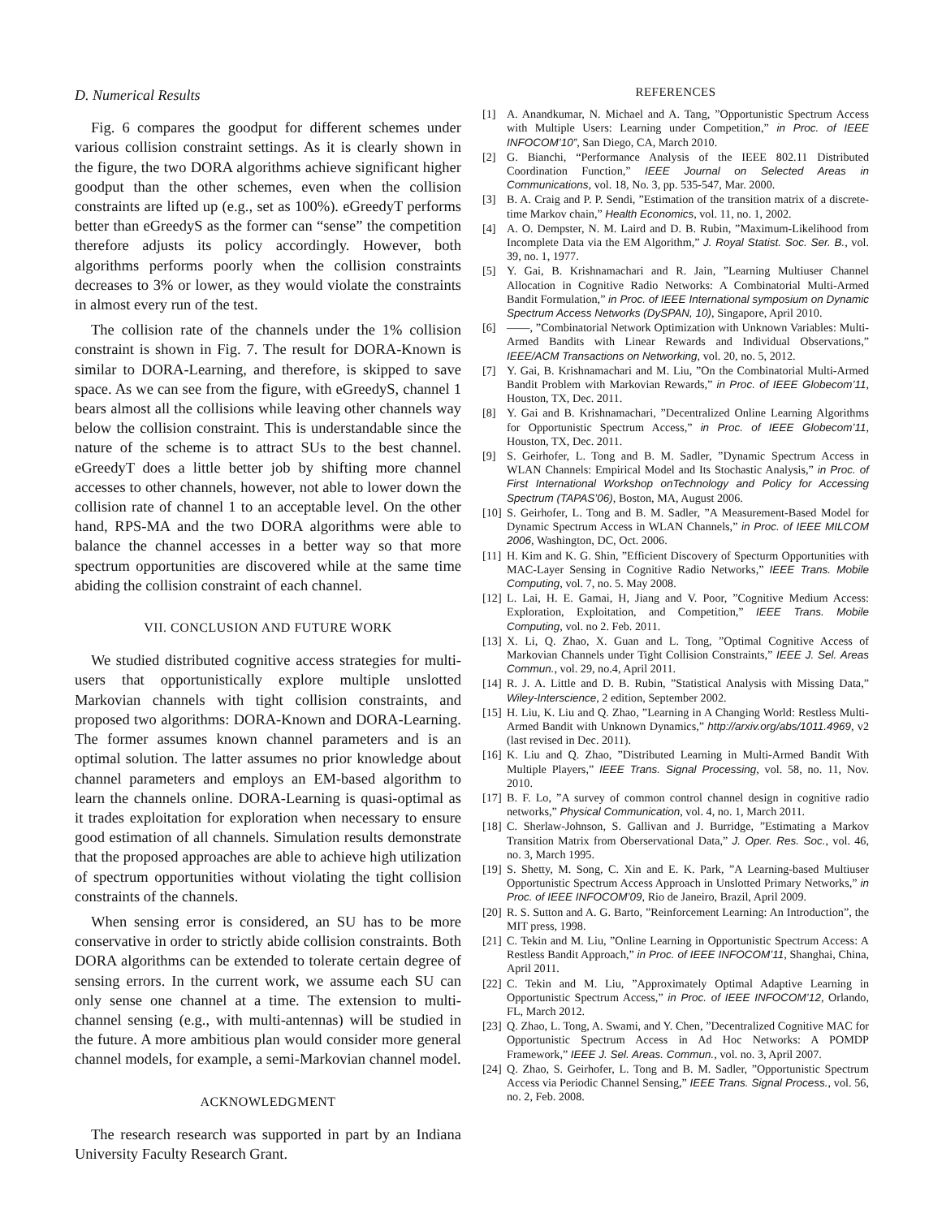D. Numerical Results
Fig. 6 compares the goodput for different schemes under various collision constraint settings. As it is clearly shown in the figure, the two DORA algorithms achieve significant higher goodput than the other schemes, even when the collision constraints are lifted up (e.g., set as 100%). eGreedyT performs better than eGreedyS as the former can “sense” the competition therefore adjusts its policy accordingly. However, both algorithms performs poorly when the collision constraints decreases to 3% or lower, as they would violate the constraints in almost every run of the test.
The collision rate of the channels under the 1% collision constraint is shown in Fig. 7. The result for DORA-Known is similar to DORA-Learning, and therefore, is skipped to save space. As we can see from the figure, with eGreedyS, channel 1 bears almost all the collisions while leaving other channels way below the collision constraint. This is understandable since the nature of the scheme is to attract SUs to the best channel. eGreedyT does a little better job by shifting more channel accesses to other channels, however, not able to lower down the collision rate of channel 1 to an acceptable level. On the other hand, RPS-MA and the two DORA algorithms were able to balance the channel accesses in a better way so that more spectrum opportunities are discovered while at the same time abiding the collision constraint of each channel.
VII. CONCLUSION AND FUTURE WORK
We studied distributed cognitive access strategies for multi-users that opportunistically explore multiple unslotted Markovian channels with tight collision constraints, and proposed two algorithms: DORA-Known and DORA-Learning. The former assumes known channel parameters and is an optimal solution. The latter assumes no prior knowledge about channel parameters and employs an EM-based algorithm to learn the channels online. DORA-Learning is quasi-optimal as it trades exploitation for exploration when necessary to ensure good estimation of all channels. Simulation results demonstrate that the proposed approaches are able to achieve high utilization of spectrum opportunities without violating the tight collision constraints of the channels.
When sensing error is considered, an SU has to be more conservative in order to strictly abide collision constraints. Both DORA algorithms can be extended to tolerate certain degree of sensing errors. In the current work, we assume each SU can only sense one channel at a time. The extension to multi-channel sensing (e.g., with multi-antennas) will be studied in the future. A more ambitious plan would consider more general channel models, for example, a semi-Markovian channel model.
ACKNOWLEDGMENT
The research research was supported in part by an Indiana University Faculty Research Grant.
REFERENCES
[1] A. Anandkumar, N. Michael and A. Tang, ”Opportunistic Spectrum Access with Multiple Users: Learning under Competition,” in Proc. of IEEE INFOCOM’10”, San Diego, CA, March 2010.
[2] G. Bianchi, “Performance Analysis of the IEEE 802.11 Distributed Coordination Function,” IEEE Journal on Selected Areas in Communications, vol. 18, No. 3, pp. 535-547, Mar. 2000.
[3] B. A. Craig and P. P. Sendi, ”Estimation of the transition matrix of a discrete-time Markov chain,” Health Economics, vol. 11, no. 1, 2002.
[4] A. O. Dempster, N. M. Laird and D. B. Rubin, ”Maximum-Likelihood from Incomplete Data via the EM Algorithm,” J. Royal Statist. Soc. Ser. B., vol. 39, no. 1, 1977.
[5] Y. Gai, B. Krishnamachari and R. Jain, ”Learning Multiuser Channel Allocation in Cognitive Radio Networks: A Combinatorial Multi-Armed Bandit Formulation,” in Proc. of IEEE International symposium on Dynamic Spectrum Access Networks (DySPAN, 10), Singapore, April 2010.
[6] ——, ”Combinatorial Network Optimization with Unknown Variables: Multi-Armed Bandits with Linear Rewards and Individual Observations,” IEEE/ACM Transactions on Networking, vol. 20, no. 5, 2012.
[7] Y. Gai, B. Krishnamachari and M. Liu, ”On the Combinatorial Multi-Armed Bandit Problem with Markovian Rewards,” in Proc. of IEEE Globecom’11, Houston, TX, Dec. 2011.
[8] Y. Gai and B. Krishnamachari, ”Decentralized Online Learning Algorithms for Opportunistic Spectrum Access,” in Proc. of IEEE Globecom’11, Houston, TX, Dec. 2011.
[9] S. Geirhofer, L. Tong and B. M. Sadler, ”Dynamic Spectrum Access in WLAN Channels: Empirical Model and Its Stochastic Analysis,” in Proc. of First International Workshop onTechnology and Policy for Accessing Spectrum (TAPAS’06), Boston, MA, August 2006.
[10] S. Geirhofer, L. Tong and B. M. Sadler, ”A Measurement-Based Model for Dynamic Spectrum Access in WLAN Channels,” in Proc. of IEEE MILCOM 2006, Washington, DC, Oct. 2006.
[11] H. Kim and K. G. Shin, ”Efficient Discovery of Specturm Opportunities with MAC-Layer Sensing in Cognitive Radio Networks,” IEEE Trans. Mobile Computing, vol. 7, no. 5. May 2008.
[12] L. Lai, H. E. Gamai, H, Jiang and V. Poor, ”Cognitive Medium Access: Exploration, Exploitation, and Competition,” IEEE Trans. Mobile Computing, vol. no 2. Feb. 2011.
[13] X. Li, Q. Zhao, X. Guan and L. Tong, ”Optimal Cognitive Access of Markovian Channels under Tight Collision Constraints,” IEEE J. Sel. Areas Commun., vol. 29, no.4, April 2011.
[14] R. J. A. Little and D. B. Rubin, ”Statistical Analysis with Missing Data,” Wiley-Interscience, 2 edition, September 2002.
[15] H. Liu, K. Liu and Q. Zhao, ”Learning in A Changing World: Restless Multi-Armed Bandit with Unknown Dynamics,” http://arxiv.org/abs/1011.4969, v2 (last revised in Dec. 2011).
[16] K. Liu and Q. Zhao, ”Distributed Learning in Multi-Armed Bandit With Multiple Players,” IEEE Trans. Signal Processing, vol. 58, no. 11, Nov. 2010.
[17] B. F. Lo, ”A survey of common control channel design in cognitive radio networks,” Physical Communication, vol. 4, no. 1, March 2011.
[18] C. Sherlaw-Johnson, S. Gallivan and J. Burridge, ”Estimating a Markov Transition Matrix from Oberservational Data,” J. Oper. Res. Soc., vol. 46, no. 3, March 1995.
[19] S. Shetty, M. Song, C. Xin and E. K. Park, ”A Learning-based Multiuser Opportunistic Spectrum Access Approach in Unslotted Primary Networks,” in Proc. of IEEE INFOCOM’09, Rio de Janeiro, Brazil, April 2009.
[20] R. S. Sutton and A. G. Barto, ”Reinforcement Learning: An Introduction”, the MIT press, 1998.
[21] C. Tekin and M. Liu, ”Online Learning in Opportunistic Spectrum Access: A Restless Bandit Approach,” in Proc. of IEEE INFOCOM’11, Shanghai, China, April 2011.
[22] C. Tekin and M. Liu, ”Approximately Optimal Adaptive Learning in Opportunistic Spectrum Access,” in Proc. of IEEE INFOCOM’12, Orlando, FL, March 2012.
[23] Q. Zhao, L. Tong, A. Swami, and Y. Chen, ”Decentralized Cognitive MAC for Opportunistic Spectrum Access in Ad Hoc Networks: A POMDP Framework,” IEEE J. Sel. Areas. Commun., vol. no. 3, April 2007.
[24] Q. Zhao, S. Geirhofer, L. Tong and B. M. Sadler, ”Opportunistic Spectrum Access via Periodic Channel Sensing,” IEEE Trans. Signal Process., vol. 56, no. 2, Feb. 2008.